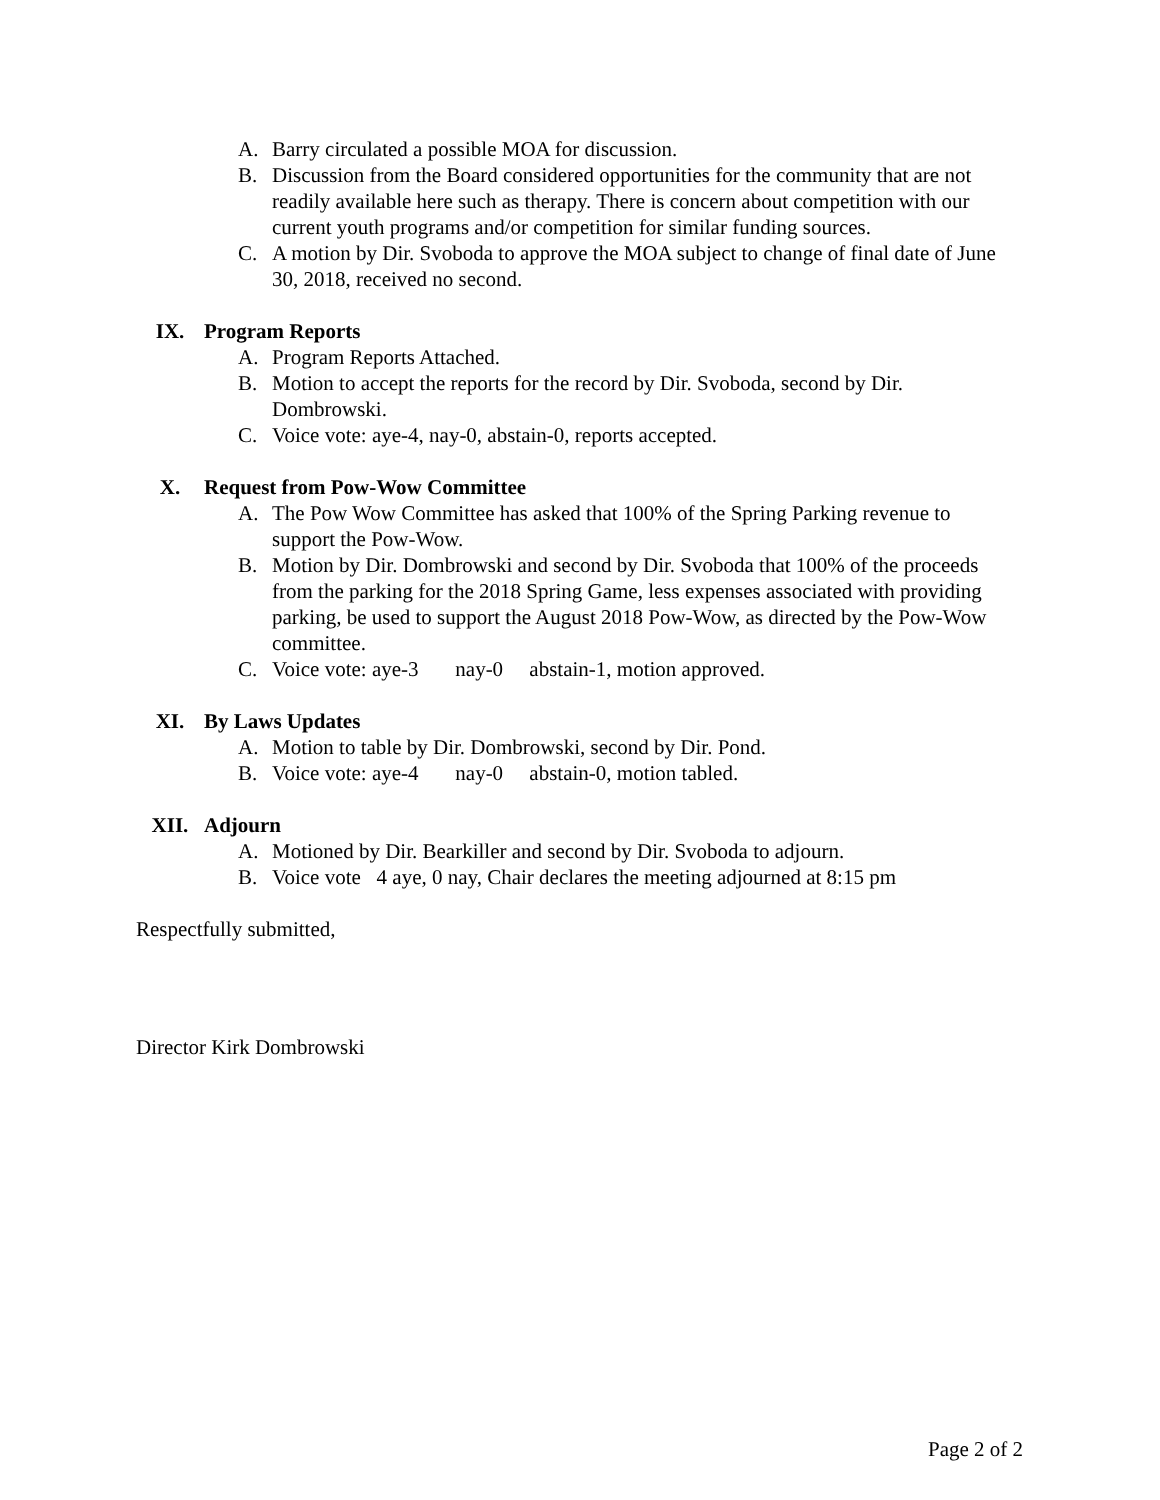A. Barry circulated a possible MOA for discussion.
B. Discussion from the Board considered opportunities for the community that are not readily available here such as therapy. There is concern about competition with our current youth programs and/or competition for similar funding sources.
C. A motion by Dir. Svoboda to approve the MOA subject to change of final date of June 30, 2018, received no second.
IX. Program Reports
A. Program Reports Attached.
B. Motion to accept the reports for the record by Dir. Svoboda, second by Dir. Dombrowski.
C. Voice vote: aye-4, nay-0, abstain-0, reports accepted.
X. Request from Pow-Wow Committee
A. The Pow Wow Committee has asked that 100% of the Spring Parking revenue to support the Pow-Wow.
B. Motion by Dir. Dombrowski and second by Dir. Svoboda that 100% of the proceeds from the parking for the 2018 Spring Game, less expenses associated with providing parking, be used to support the August 2018 Pow-Wow, as directed by the Pow-Wow committee.
C. Voice vote: aye-3 nay-0 abstain-1, motion approved.
XI. By Laws Updates
A. Motion to table by Dir. Dombrowski, second by Dir. Pond.
B. Voice vote: aye-4 nay-0 abstain-0, motion tabled.
XII. Adjourn
A. Motioned by Dir. Bearkiller and second by Dir. Svoboda to adjourn.
B. Voice vote 4 aye, 0 nay, Chair declares the meeting adjourned at 8:15 pm
Respectfully submitted,
Director Kirk Dombrowski
Page 2 of 2